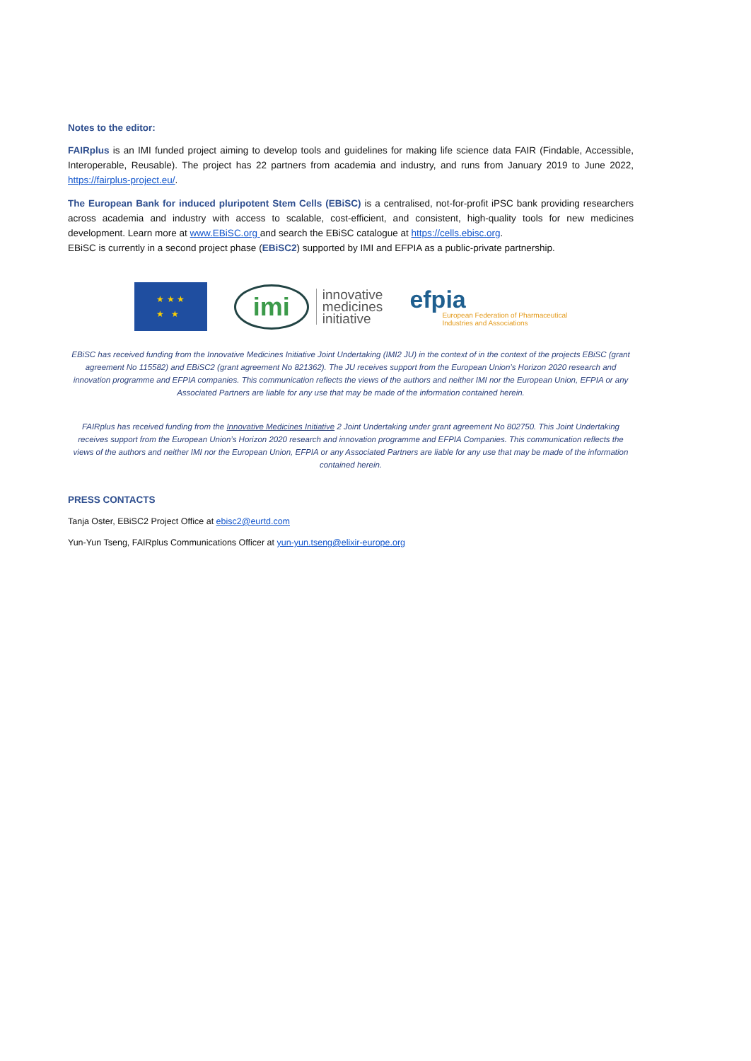Notes to the editor:
FAIRplus is an IMI funded project aiming to develop tools and guidelines for making life science data FAIR (Findable, Accessible, Interoperable, Reusable). The project has 22 partners from academia and industry, and runs from January 2019 to June 2022, https://fairplus-project.eu/.
The European Bank for induced pluripotent Stem Cells (EBiSC) is a centralised, not-for-profit iPSC bank providing researchers across academia and industry with access to scalable, cost-efficient, and consistent, high-quality tools for new medicines development. Learn more at www.EBiSC.org and search the EBiSC catalogue at https://cells.ebisc.org.
EBiSC is currently in a second project phase (EBiSC2) supported by IMI and EFPIA as a public-private partnership.
★ ★ ★
★ ★
imi
innovative
medicines
initiative
efpia
European Federation of Pharmaceutical
Industries and Associations
EBiSC has received funding from the Innovative Medicines Initiative Joint Undertaking (IMI2 JU) in the context of in the context of the projects EBiSC (grant agreement No 115582) and EBiSC2 (grant agreement No 821362). The JU receives support from the European Union’s Horizon 2020 research and innovation programme and EFPIA companies. This communication reflects the views of the authors and neither IMI nor the European Union, EFPIA or any Associated Partners are liable for any use that may be made of the information contained herein.
FAIRplus has received funding from the Innovative Medicines Initiative 2 Joint Undertaking under grant agreement No 802750. This Joint Undertaking receives support from the European Union’s Horizon 2020 research and innovation programme and EFPIA Companies. This communication reflects the views of the authors and neither IMI nor the European Union, EFPIA or any Associated Partners are liable for any use that may be made of the information contained herein.
PRESS CONTACTS
Tanja Oster, EBiSC2 Project Office at ebisc2@eurtd.com
Yun-Yun Tseng, FAIRplus Communications Officer at yun-yun.tseng@elixir-europe.org